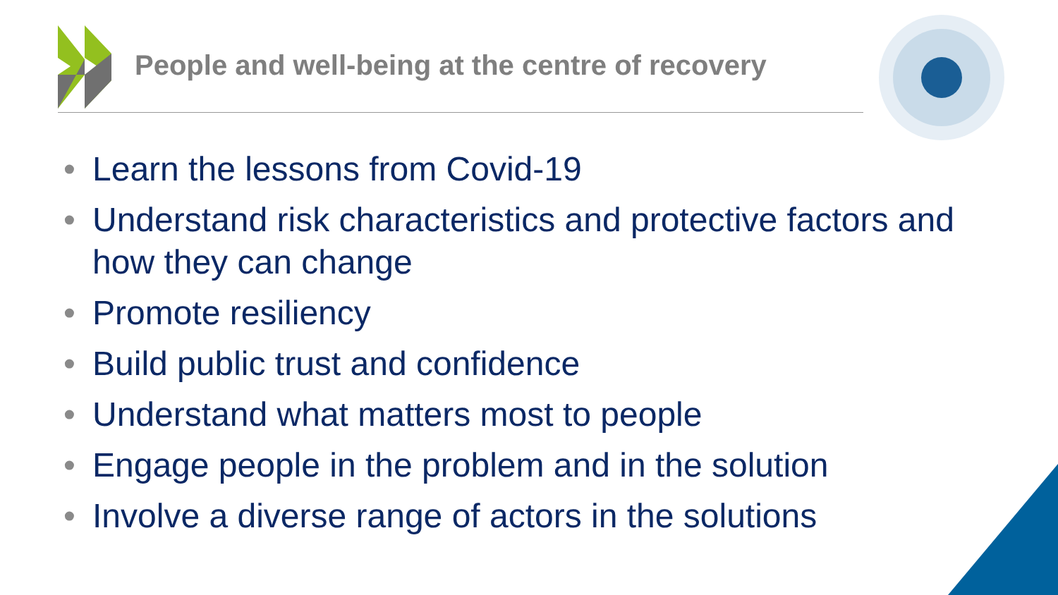People and well-being at the centre of recovery
• Learn the lessons from Covid-19
• Understand risk characteristics and protective factors and how they can change
• Promote resiliency
• Build public trust and confidence
• Understand what matters most to people
• Engage people in the problem and in the solution
• Involve a diverse range of actors in the solutions